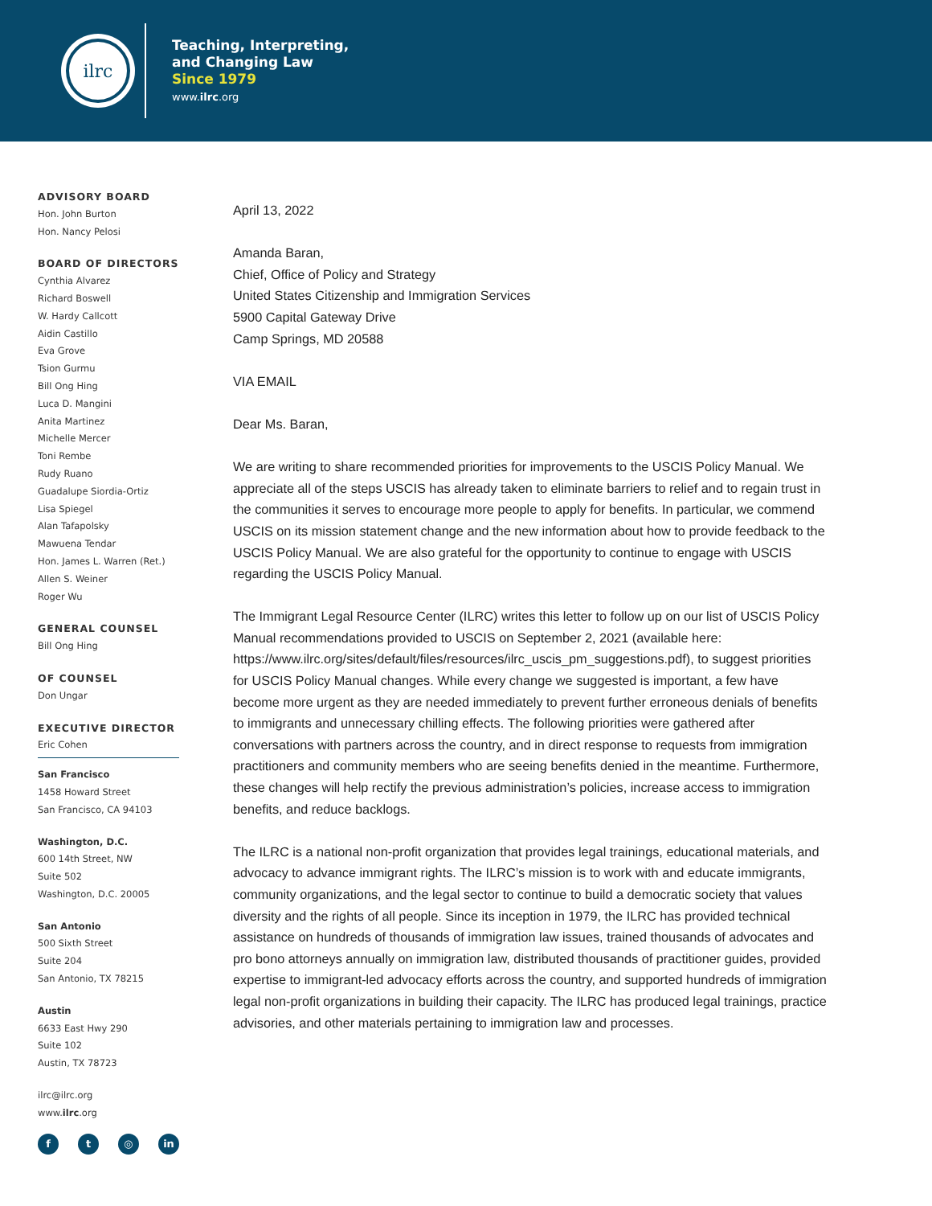ilrc
Teaching, Interpreting,
and Changing Law
Since 1979
www.ilrc.org
ADVISORY BOARD
Hon. John Burton
Hon. Nancy Pelosi
BOARD OF DIRECTORS
Cynthia Alvarez
Richard Boswell
W. Hardy Callcott
Aidin Castillo
Eva Grove
Tsion Gurmu
Bill Ong Hing
Luca D. Mangini
Anita Martinez
Michelle Mercer
Toni Rembe
Rudy Ruano
Guadalupe Siordia-Ortiz
Lisa Spiegel
Alan Tafapolsky
Mawuena Tendar
Hon. James L. Warren (Ret.)
Allen S. Weiner
Roger Wu
GENERAL COUNSEL
Bill Ong Hing
OF COUNSEL
Don Ungar
EXECUTIVE DIRECTOR
Eric Cohen
San Francisco
1458 Howard Street
San Francisco, CA 94103
Washington, D.C.
600 14th Street, NW
Suite 502
Washington, D.C. 20005
San Antonio
500 Sixth Street
Suite 204
San Antonio, TX 78215
Austin
6633 East Hwy 290
Suite 102
Austin, TX 78723
ilrc@ilrc.org
www.ilrc.org
ft ◎ in
April 13, 2022
Amanda Baran,
Chief, Office of Policy and Strategy
United States Citizenship and Immigration Services
5900 Capital Gateway Drive
Camp Springs, MD 20588
VIA EMAIL
Dear Ms. Baran,
We are writing to share recommended priorities for improvements to the USCIS Policy Manual. We appreciate all of the steps USCIS has already taken to eliminate barriers to relief and to regain trust in the communities it serves to encourage more people to apply for benefits. In particular, we commend USCIS on its mission statement change and the new information about how to provide feedback to the USCIS Policy Manual. We are also grateful for the opportunity to continue to engage with USCIS regarding the USCIS Policy Manual.
The Immigrant Legal Resource Center (ILRC) writes this letter to follow up on our list of USCIS Policy Manual recommendations provided to USCIS on September 2, 2021 (available here: https://www.ilrc.org/sites/default/files/resources/ilrc_uscis_pm_suggestions.pdf), to suggest priorities for USCIS Policy Manual changes. While every change we suggested is important, a few have become more urgent as they are needed immediately to prevent further erroneous denials of benefits to immigrants and unnecessary chilling effects. The following priorities were gathered after conversations with partners across the country, and in direct response to requests from immigration practitioners and community members who are seeing benefits denied in the meantime. Furthermore, these changes will help rectify the previous administration’s policies, increase access to immigration benefits, and reduce backlogs.
The ILRC is a national non-profit organization that provides legal trainings, educational materials, and advocacy to advance immigrant rights. The ILRC’s mission is to work with and educate immigrants, community organizations, and the legal sector to continue to build a democratic society that values diversity and the rights of all people. Since its inception in 1979, the ILRC has provided technical assistance on hundreds of thousands of immigration law issues, trained thousands of advocates and pro bono attorneys annually on immigration law, distributed thousands of practitioner guides, provided expertise to immigrant-led advocacy efforts across the country, and supported hundreds of immigration legal non-profit organizations in building their capacity. The ILRC has produced legal trainings, practice advisories, and other materials pertaining to immigration law and processes.